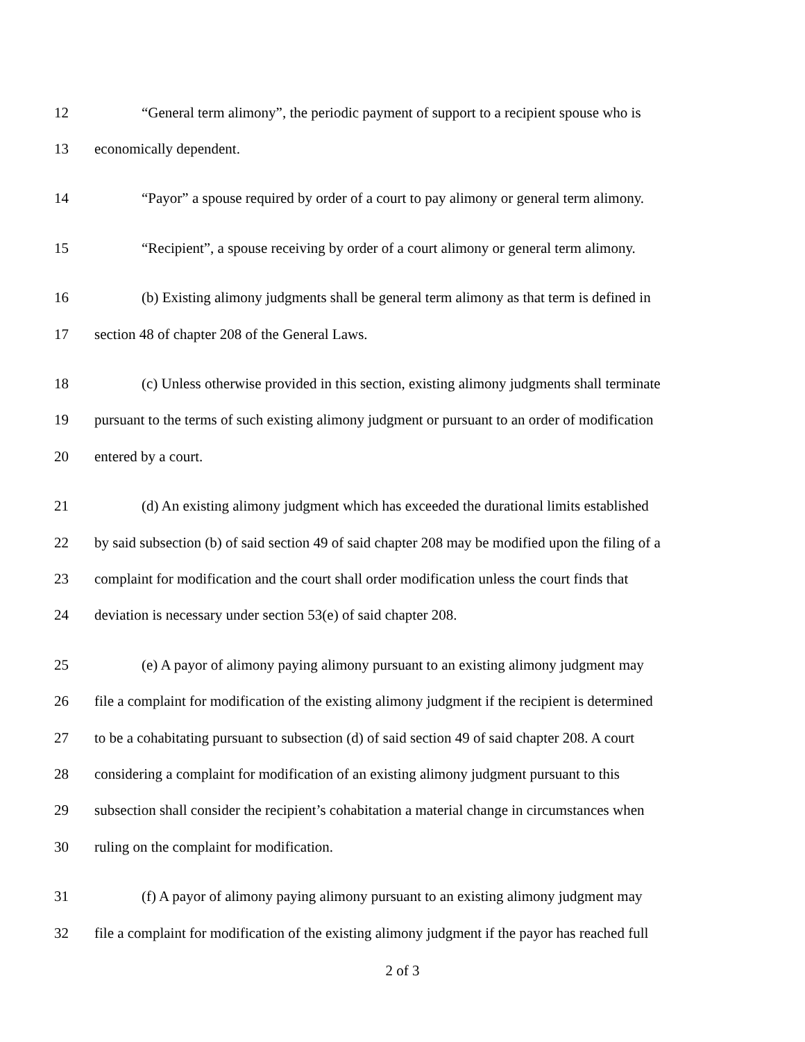12 “General term alimony”, the periodic payment of support to a recipient spouse who is
13 economically dependent.
14 “Payor” a spouse required by order of a court to pay alimony or general term alimony.
15 “Recipient”, a spouse receiving by order of a court alimony or general term alimony.
16 (b) Existing alimony judgments shall be general term alimony as that term is defined in
17 section 48 of chapter 208 of the General Laws.
18 (c) Unless otherwise provided in this section, existing alimony judgments shall terminate
19 pursuant to the terms of such existing alimony judgment or pursuant to an order of modification
20 entered by a court.
21 (d) An existing alimony judgment which has exceeded the durational limits established
22 by said subsection (b) of said section 49 of said chapter 208 may be modified upon the filing of a
23 complaint for modification and the court shall order modification unless the court finds that
24 deviation is necessary under section 53(e) of said chapter 208.
25 (e) A payor of alimony paying alimony pursuant to an existing alimony judgment may
26 file a complaint for modification of the existing alimony judgment if the recipient is determined
27 to be a cohabitating pursuant to subsection (d) of said section 49 of said chapter 208. A court
28 considering a complaint for modification of an existing alimony judgment pursuant to this
29 subsection shall consider the recipient’s cohabitation a material change in circumstances when
30 ruling on the complaint for modification.
31 (f) A payor of alimony paying alimony pursuant to an existing alimony judgment may
32 file a complaint for modification of the existing alimony judgment if the payor has reached full
2 of 3